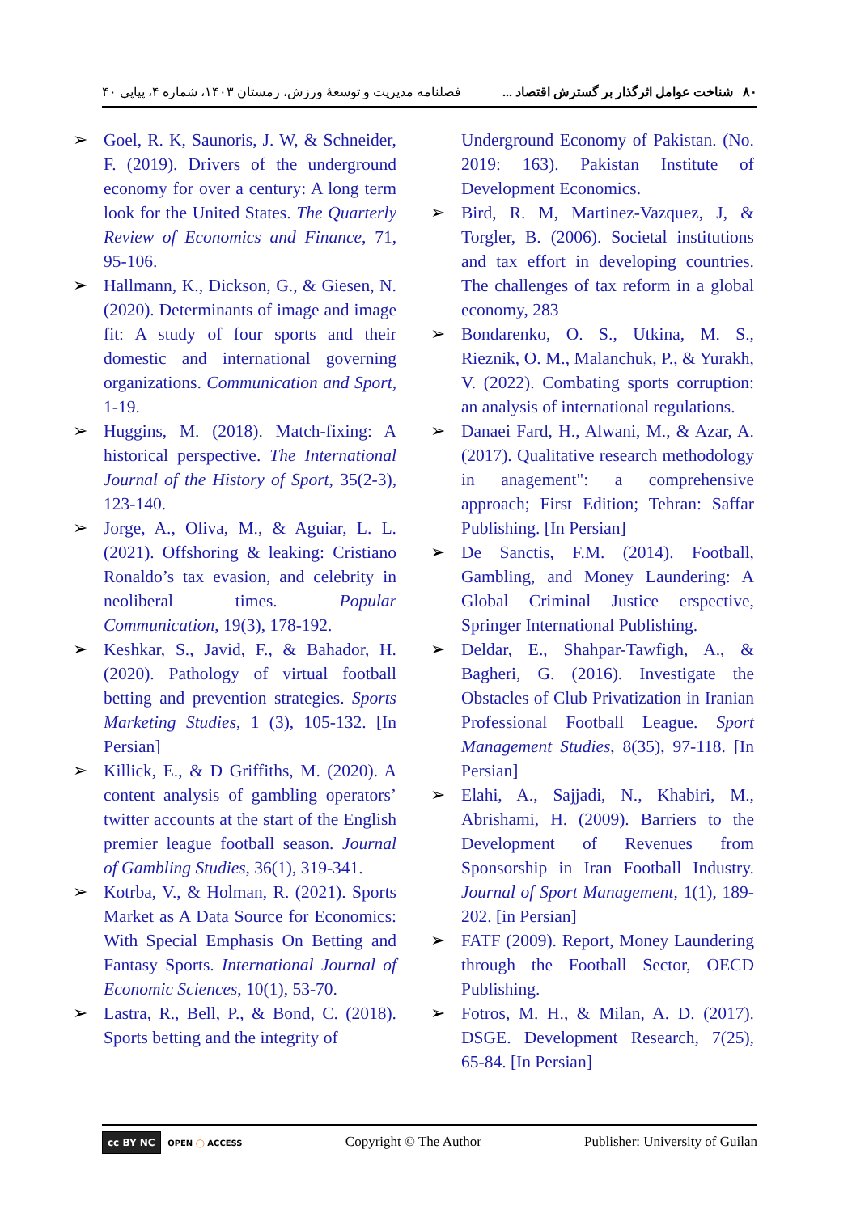۸۰ شناخت عوامل اثرگذار بر گسترش اقتصاد ... فصلنامه مدیریت و توسعهٔ ورزش، زمستان ۱۴۰۳، شماره ۴، پیاپی ۴۰
➢ Goel, R. K, Saunoris, J. W, & Schneider, F. (2019). Drivers of the underground economy for over a century: A long term look for the United States. The Quarterly Review of Economics and Finance, 71, 95-106.
➢ Hallmann, K., Dickson, G., & Giesen, N. (2020). Determinants of image and image fit: A study of four sports and their domestic and international governing organizations. Communication and Sport, 1-19.
➢ Huggins, M. (2018). Match-fixing: A historical perspective. The International Journal of the History of Sport, 35(2-3), 123-140.
➢ Jorge, A., Oliva, M., & Aguiar, L. L. (2021). Offshoring & leaking: Cristiano Ronaldo’s tax evasion, and celebrity in neoliberal times. Popular Communication, 19(3), 178-192.
➢ Keshkar, S., Javid, F., & Bahador, H. (2020). Pathology of virtual football betting and prevention strategies. Sports Marketing Studies, 1 (3), 105-132. [In Persian]
➢ Killick, E., & D Griffiths, M. (2020). A content analysis of gambling operators’ twitter accounts at the start of the English premier league football season. Journal of Gambling Studies, 36(1), 319-341.
➢ Kotrba, V., & Holman, R. (2021). Sports Market as A Data Source for Economics: With Special Emphasis On Betting and Fantasy Sports. International Journal of Economic Sciences, 10(1), 53-70.
➢ Lastra, R., Bell, P., & Bond, C. (2018). Sports betting and the integrity of
Underground Economy of Pakistan. (No. 2019: 163). Pakistan Institute of Development Economics.
➢ Bird, R. M, Martinez-Vazquez, J, & Torgler, B. (2006). Societal institutions and tax effort in developing countries. The challenges of tax reform in a global economy, 283
➢ Bondarenko, O. S., Utkina, M. S., Rieznik, O. M., Malanchuk, P., & Yurakh, V. (2022). Combating sports corruption: an analysis of international regulations.
➢ Danaei Fard, H., Alwani, M., & Azar, A. (2017). Qualitative research methodology in anagement": a comprehensive approach; First Edition; Tehran: Saffar Publishing. [In Persian]
➢ De Sanctis, F.M. (2014). Football, Gambling, and Money Laundering: A Global Criminal Justice erspective, Springer International Publishing.
➢ Deldar, E., Shahpar-Tawfigh, A., & Bagheri, G. (2016). Investigate the Obstacles of Club Privatization in Iranian Professional Football League. Sport Management Studies, 8(35), 97-118. [In Persian]
➢ Elahi, A., Sajjadi, N., Khabiri, M., Abrishami, H. (2009). Barriers to the Development of Revenues from Sponsorship in Iran Football Industry. Journal of Sport Management, 1(1), 189-202. [in Persian]
➢ FATF (2009). Report, Money Laundering through the Football Sector, OECD Publishing.
➢ Fotros, M. H., & Milan, A. D. (2017). DSGE. Development Research, 7(25), 65-84. [In Persian]
cc BY NC OPEN ◯ ACCESS Copyright © The Author Publisher: University of Guilan